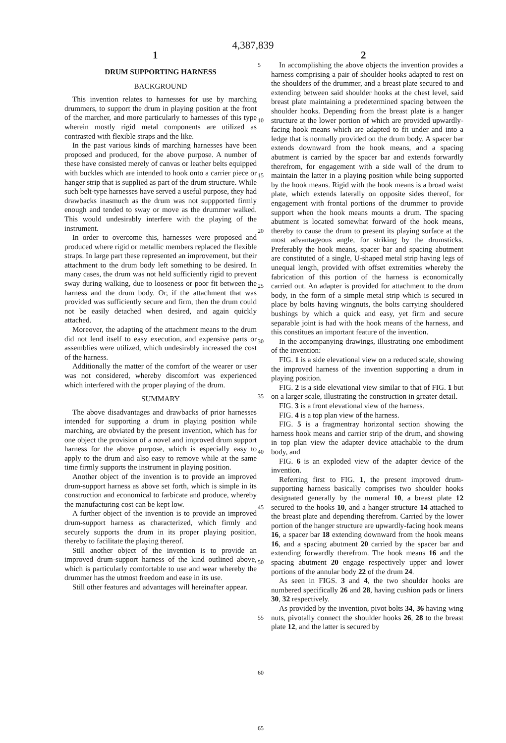4,387,839
1 2
DRUM SUPPORTING HARNESS
BACKGROUND
This invention relates to harnesses for use by marching drummers, to support the drum in playing position at the front of the marcher, and more particularly to harnesses of this type wherein mostly rigid metal components are utilized as contrasted with flexible straps and the like.
In the past various kinds of marching harnesses have been proposed and produced, for the above purpose. A number of these have consisted merely of canvas or leather belts equipped with buckles which are intended to hook onto a carrier piece or hanger strip that is supplied as part of the drum structure. While such belt-type harnesses have served a useful purpose, they had drawbacks inasmuch as the drum was not suppported firmly enough and tended to sway or move as the drummer walked. This would undesirably interfere with the playing of the instrument.
In order to overcome this, harnesses were proposed and produced where rigid or metallic members replaced the flexible straps. In large part these represented an improvement, but their attachment to the drum body left something to be desired. In many cases, the drum was not held sufficiently rigid to prevent sway during walking, due to looseness or poor fit between the harness and the drum body. Or, if the attachment that was provided was sufficiently secure and firm, then the drum could not be easily detached when desired, and again quickly attached.
Moreover, the adapting of the attachment means to the drum did not lend itself to easy execution, and expensive parts or assemblies were utilized, which undesirably increased the cost of the harness.
Additionally the matter of the comfort of the wearer or user was not considered, whereby discomfort was experienced which interfered with the proper playing of the drum.
SUMMARY
The above disadvantages and drawbacks of prior harnesses intended for supporting a drum in playing position while marching, are obviated by the present invention, which has for one object the provision of a novel and improved drum support harness for the above purpose, which is especially easy to apply to the drum and also easy to remove while at the same time firmly supports the instrument in playing position.
Another object of the invention is to provide an improved drum-support harness as above set forth, which is simple in its construction and economical to farbicate and produce, whereby the manufacturing cost can be kept low.
A further object of the invention is to provide an improved drum-support harness as characterized, which firmly and securely supports the drum in its proper playing position, thereby to facilitate the playing thereof.
Still another object of the invention is to provide an improved drum-support harness of the kind outlined above, which is particularly comfortable to use and wear whereby the drummer has the utmost freedom and ease in its use.
Still other features and advantages will hereinafter appear.
5
10
15
20
25
30
35
40
45
50
55
60
65
In accomplishing the above objects the invention provides a harness comprising a pair of shoulder hooks adapted to rest on the shoulders of the drummer, and a breast plate secured to and extending between said shoulder hooks at the chest level, said breast plate maintaining a predetermined spacing between the shoulder hooks. Depending from the breast plate is a hanger structure at the lower portion of which are provided upwardly-facing hook means which are adapted to fit under and into a ledge that is normally provided on the drum body. A spacer bar extends downward from the hook means, and a spacing abutment is carried by the spacer bar and extends forwardly therefrom, for engagement with a side wall of the drum to maintain the latter in a playing position while being supported by the hook means. Rigid with the hook means is a broad waist plate, which extends laterally on opposite sides thereof, for engagement with frontal portions of the drummer to provide support when the hook means mounts a drum. The spacing abutment is located somewhat forward of the hook means, thereby to cause the drum to present its playing surface at the most advantageous angle, for striking by the drumsticks. Preferably the hook means, spacer bar and spacing abutment are constituted of a single, U-shaped metal strip having legs of unequal length, provided with offset extremities whereby the fabrication of this portion of the harness is economically carried out. An adapter is provided for attachment to the drum body, in the form of a simple metal strip which is secured in place by bolts having wingnuts, the bolts carrying shouldered bushings by which a quick and easy, yet firm and secure separable joint is had with the hook means of the harness, and this constitues an important feature of the invention.
In the accompanying drawings, illustrating one embodiment of the invention:
FIG. 1 is a side elevational view on a reduced scale, showing the improved harness of the invention supporting a drum in playing position.
FIG. 2 is a side elevational view similar to that of FIG. 1 but on a larger scale, illustrating the construction in greater detail.
FIG. 3 is a front elevational view of the harness.
FIG. 4 is a top plan view of the harness.
FIG. 5 is a fragmentray horizontal section showing the harness hook means and carrier strip of the drum, and showing in top plan view the adapter device attachable to the drum body, and
FIG. 6 is an exploded view of the adapter device of the invention.
Referring first to FIG. 1, the present improved drum-supporting harness basically comprises two shoulder hooks designated generally by the numeral 10, a breast plate 12 secured to the hooks 10, and a hanger structure 14 attached to the breast plate and depending therefrom. Carried by the lower portion of the hanger structure are upwardly-facing hook means 16, a spacer bar 18 extending downward from the hook means 16, and a spacing abutment 20 carried by the spacer bar and extending forwardly therefrom. The hook means 16 and the spacing abutment 20 engage respectively upper and lower portions of the annular body 22 of the drum 24.
As seen in FIGS. 3 and 4, the two shoulder hooks are numbered specifically 26 and 28, having cushion pads or liners 30, 32 respectively.
As provided by the invention, pivot bolts 34, 36 having wing nuts, pivotally connect the shoulder hooks 26, 28 to the breast plate 12, and the latter is secured by